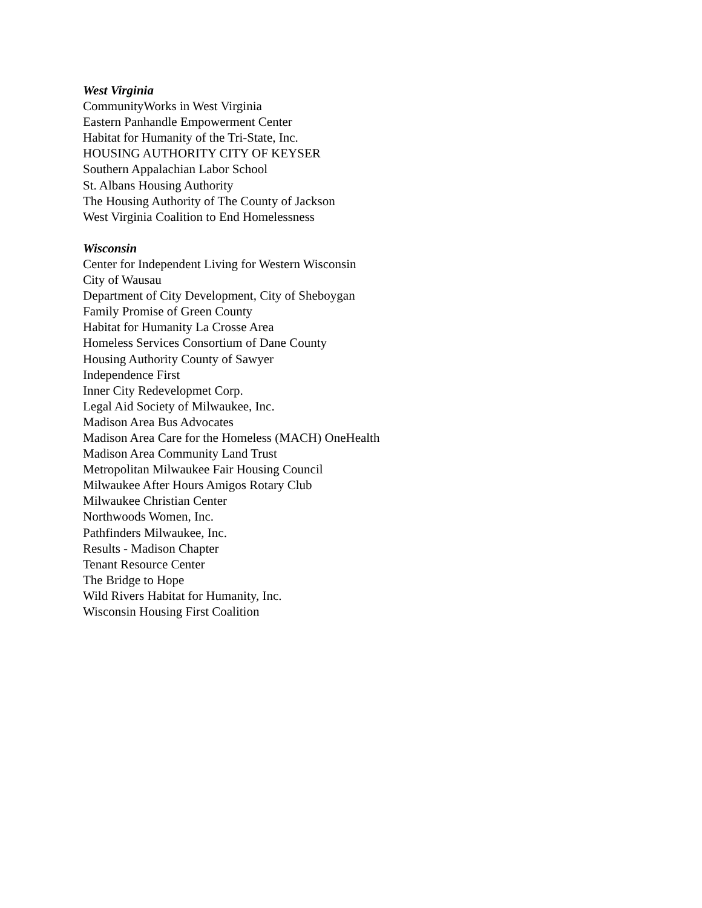West Virginia
CommunityWorks in West Virginia
Eastern Panhandle Empowerment Center
Habitat for Humanity of the Tri-State, Inc.
HOUSING AUTHORITY CITY OF KEYSER
Southern Appalachian Labor School
St. Albans Housing Authority
The Housing Authority of The County of Jackson
West Virginia Coalition to End Homelessness
Wisconsin
Center for Independent Living for Western Wisconsin
City of Wausau
Department of City Development, City of Sheboygan
Family Promise of Green County
Habitat for Humanity La Crosse Area
Homeless Services Consortium of Dane County
Housing Authority County of Sawyer
Independence First
Inner City Redevelopmet Corp.
Legal Aid Society of Milwaukee, Inc.
Madison Area Bus Advocates
Madison Area Care for the Homeless (MACH) OneHealth
Madison Area Community Land Trust
Metropolitan Milwaukee Fair Housing Council
Milwaukee After Hours Amigos Rotary Club
Milwaukee Christian Center
Northwoods Women, Inc.
Pathfinders Milwaukee, Inc.
Results - Madison Chapter
Tenant Resource Center
The Bridge to Hope
Wild Rivers Habitat for Humanity, Inc.
Wisconsin Housing First Coalition